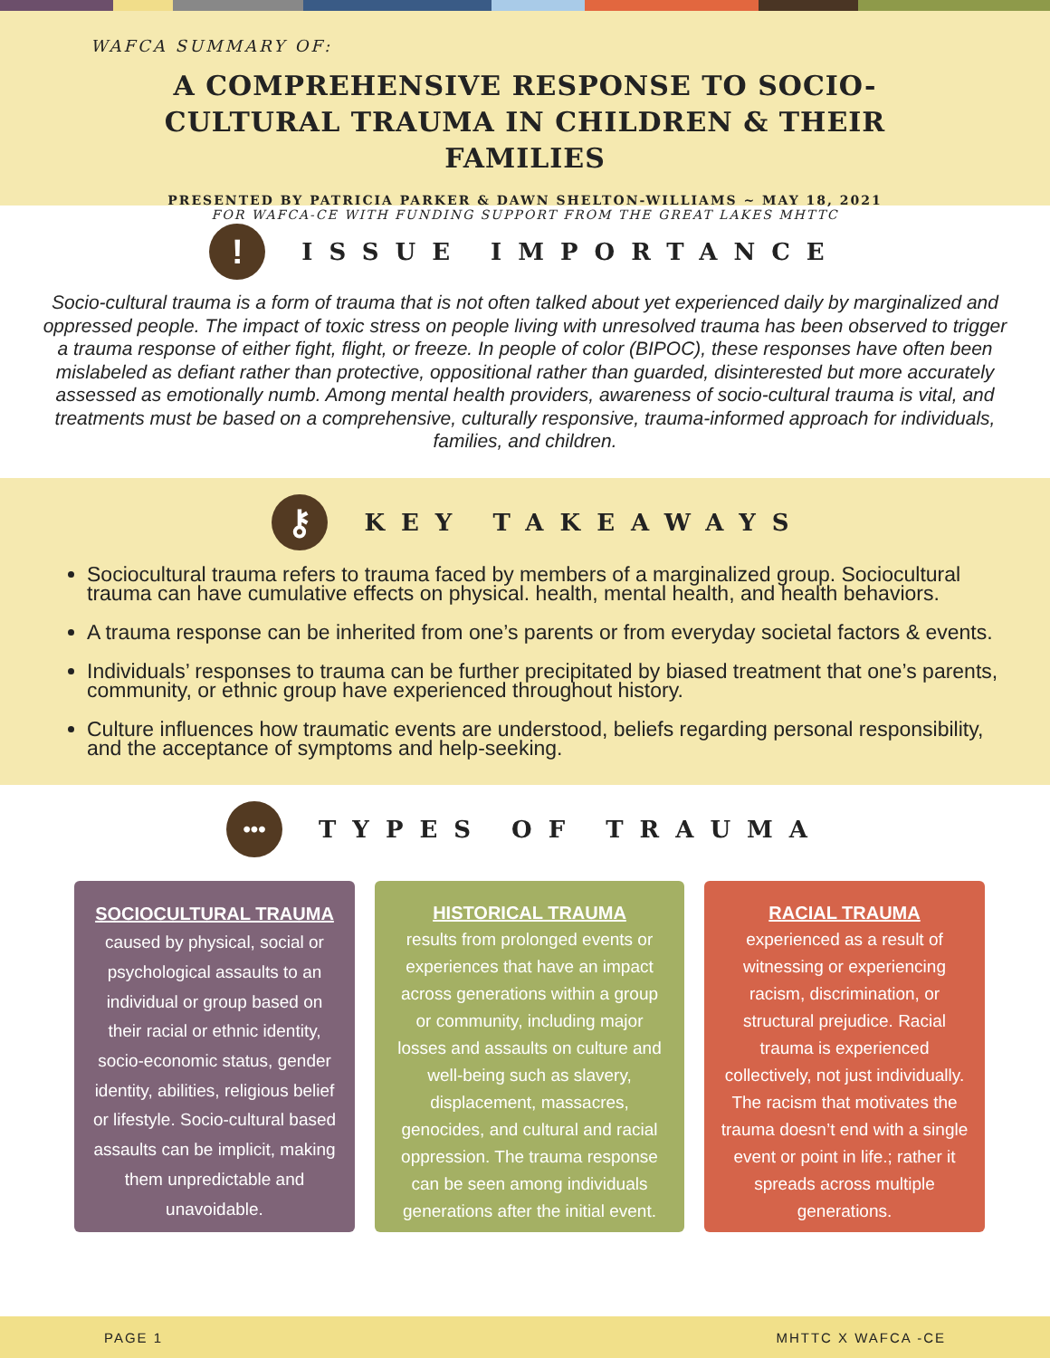WAFCA SUMMARY OF:
A COMPREHENSIVE RESPONSE TO SOCIO-CULTURAL TRAUMA IN CHILDREN & THEIR FAMILIES
PRESENTED BY PATRICIA PARKER & DAWN SHELTON-WILLIAMS ~ MAY 18, 2021
FOR WAFCA-CE WITH FUNDING SUPPORT FROM THE GREAT LAKES MHTTC
!
ISSUE IMPORTANCE
Socio-cultural trauma is a form of trauma that is not often talked about yet experienced daily by marginalized and oppressed people. The impact of toxic stress on people living with unresolved trauma has been observed to trigger a trauma response of either fight, flight, or freeze. In people of color (BIPOC), these responses have often been mislabeled as defiant rather than protective, oppositional rather than guarded, disinterested but more accurately assessed as emotionally numb. Among mental health providers, awareness of socio-cultural trauma is vital, and treatments must be based on a comprehensive, culturally responsive, trauma-informed approach for individuals, families, and children.
⚷
KEY TAKEAWAYS
Sociocultural trauma refers to trauma faced by members of a marginalized group. Sociocultural trauma can have cumulative effects on physical. health, mental health, and health behaviors.
A trauma response can be inherited from one’s parents or from everyday societal factors & events.
Individuals’ responses to trauma can be further precipitated by biased treatment that one’s parents, community, or ethnic group have experienced throughout history.
Culture influences how traumatic events are understood, beliefs regarding personal responsibility, and the acceptance of symptoms and help-seeking.
•••
TYPES OF TRAUMA
SOCIOCULTURAL TRAUMA
caused by physical, social or psychological assaults to an individual or group based on their racial or ethnic identity, socio-economic status, gender identity, abilities, religious belief or lifestyle. Socio-cultural based assaults can be implicit, making them unpredictable and unavoidable.
HISTORICAL TRAUMA
results from prolonged events or experiences that have an impact across generations within a group or community, including major losses and assaults on culture and well-being such as slavery, displacement, massacres, genocides, and cultural and racial oppression. The trauma response can be seen among individuals generations after the initial event.
RACIAL TRAUMA
experienced as a result of witnessing or experiencing racism, discrimination, or structural prejudice. Racial trauma is experienced collectively, not just individually. The racism that motivates the trauma doesn’t end with a single event or point in life.; rather it spreads across multiple generations.
PAGE 1 MHTTC X WAFCA -CE